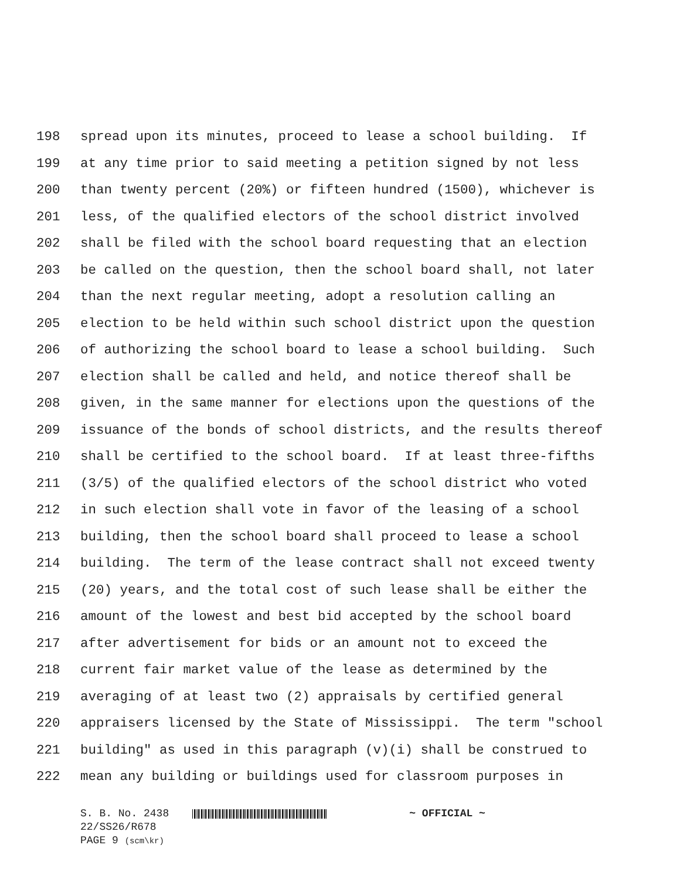198 spread upon its minutes, proceed to lease a school building. If
199 at any time prior to said meeting a petition signed by not less
200 than twenty percent (20%) or fifteen hundred (1500), whichever is
201 less, of the qualified electors of the school district involved
202 shall be filed with the school board requesting that an election
203 be called on the question, then the school board shall, not later
204 than the next regular meeting, adopt a resolution calling an
205 election to be held within such school district upon the question
206 of authorizing the school board to lease a school building. Such
207 election shall be called and held, and notice thereof shall be
208 given, in the same manner for elections upon the questions of the
209 issuance of the bonds of school districts, and the results thereof
210 shall be certified to the school board. If at least three-fifths
211 (3/5) of the qualified electors of the school district who voted
212 in such election shall vote in favor of the leasing of a school
213 building, then the school board shall proceed to lease a school
214 building. The term of the lease contract shall not exceed twenty
215 (20) years, and the total cost of such lease shall be either the
216 amount of the lowest and best bid accepted by the school board
217 after advertisement for bids or an amount not to exceed the
218 current fair market value of the lease as determined by the
219 averaging of at least two (2) appraisals by certified general
220 appraisers licensed by the State of Mississippi. The term "school
221 building" as used in this paragraph (v)(i) shall be construed to
222 mean any building or buildings used for classroom purposes in
S. B. No. 2438 ~ OFFICIAL ~
22/SS26/R678
PAGE 9 (scm\kr)